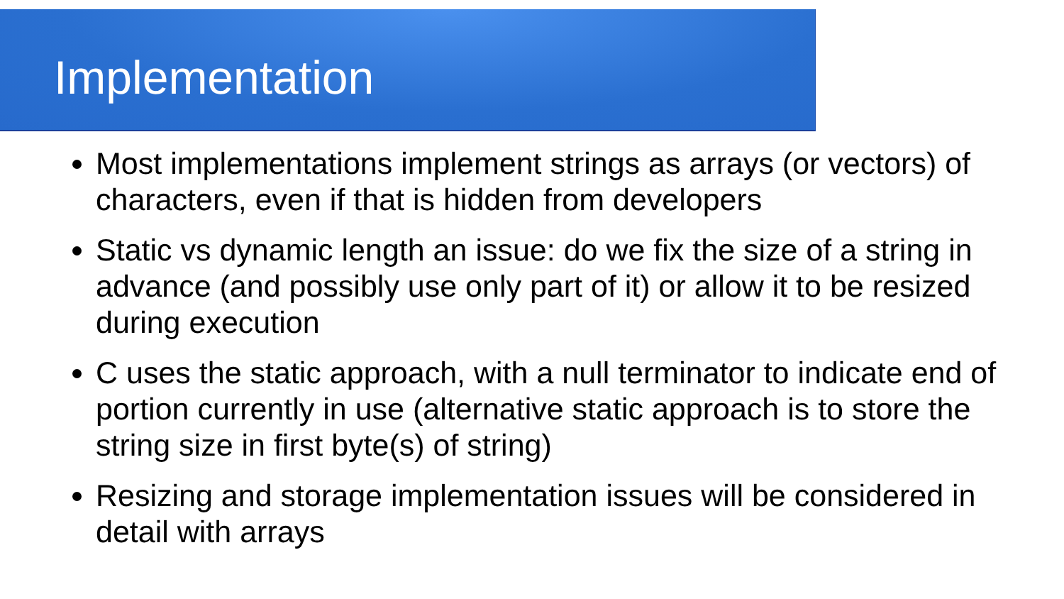Implementation
Most implementations implement strings as arrays (or vectors) of characters, even if that is hidden from developers
Static vs dynamic length an issue: do we fix the size of a string in advance (and possibly use only part of it) or allow it to be resized during execution
C uses the static approach, with a null terminator to indicate end of portion currently in use (alternative static approach is to store the string size in first byte(s) of string)
Resizing and storage implementation issues will be considered in detail with arrays